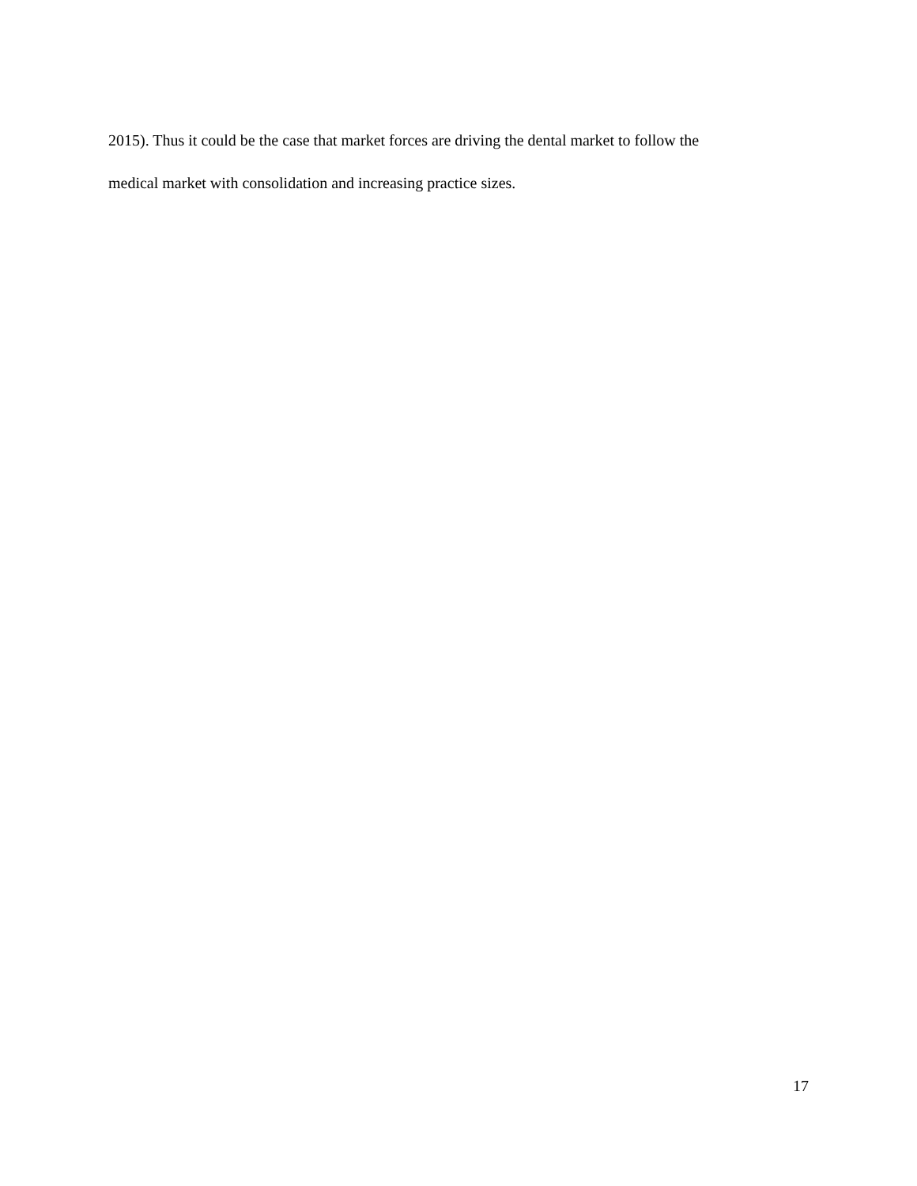2015). Thus it could be the case that market forces are driving the dental market to follow the
medical market with consolidation and increasing practice sizes.
17